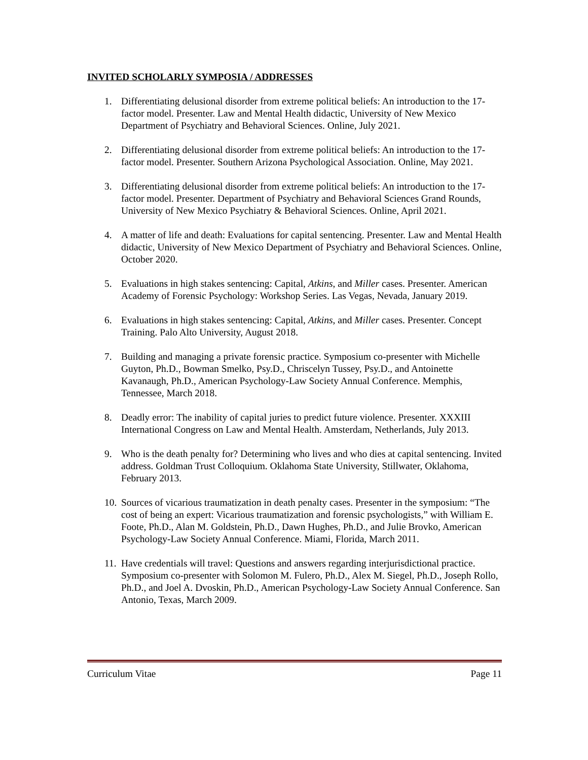INVITED SCHOLARLY SYMPOSIA / ADDRESSES
1. Differentiating delusional disorder from extreme political beliefs: An introduction to the 17-factor model. Presenter. Law and Mental Health didactic, University of New Mexico Department of Psychiatry and Behavioral Sciences. Online, July 2021.
2. Differentiating delusional disorder from extreme political beliefs: An introduction to the 17-factor model. Presenter. Southern Arizona Psychological Association. Online, May 2021.
3. Differentiating delusional disorder from extreme political beliefs: An introduction to the 17-factor model. Presenter. Department of Psychiatry and Behavioral Sciences Grand Rounds, University of New Mexico Psychiatry & Behavioral Sciences. Online, April 2021.
4. A matter of life and death: Evaluations for capital sentencing. Presenter. Law and Mental Health didactic, University of New Mexico Department of Psychiatry and Behavioral Sciences. Online, October 2020.
5. Evaluations in high stakes sentencing: Capital, Atkins, and Miller cases. Presenter. American Academy of Forensic Psychology: Workshop Series. Las Vegas, Nevada, January 2019.
6. Evaluations in high stakes sentencing: Capital, Atkins, and Miller cases. Presenter. Concept Training. Palo Alto University, August 2018.
7. Building and managing a private forensic practice. Symposium co-presenter with Michelle Guyton, Ph.D., Bowman Smelko, Psy.D., Chriscelyn Tussey, Psy.D., and Antoinette Kavanaugh, Ph.D., American Psychology-Law Society Annual Conference. Memphis, Tennessee, March 2018.
8. Deadly error: The inability of capital juries to predict future violence. Presenter. XXXIII International Congress on Law and Mental Health. Amsterdam, Netherlands, July 2013.
9. Who is the death penalty for? Determining who lives and who dies at capital sentencing. Invited address. Goldman Trust Colloquium. Oklahoma State University, Stillwater, Oklahoma, February 2013.
10. Sources of vicarious traumatization in death penalty cases. Presenter in the symposium: “The cost of being an expert: Vicarious traumatization and forensic psychologists,” with William E. Foote, Ph.D., Alan M. Goldstein, Ph.D., Dawn Hughes, Ph.D., and Julie Brovko, American Psychology-Law Society Annual Conference. Miami, Florida, March 2011.
11. Have credentials will travel: Questions and answers regarding interjurisdictional practice. Symposium co-presenter with Solomon M. Fulero, Ph.D., Alex M. Siegel, Ph.D., Joseph Rollo, Ph.D., and Joel A. Dvoskin, Ph.D., American Psychology-Law Society Annual Conference. San Antonio, Texas, March 2009.
Curriculum Vitae Page 11